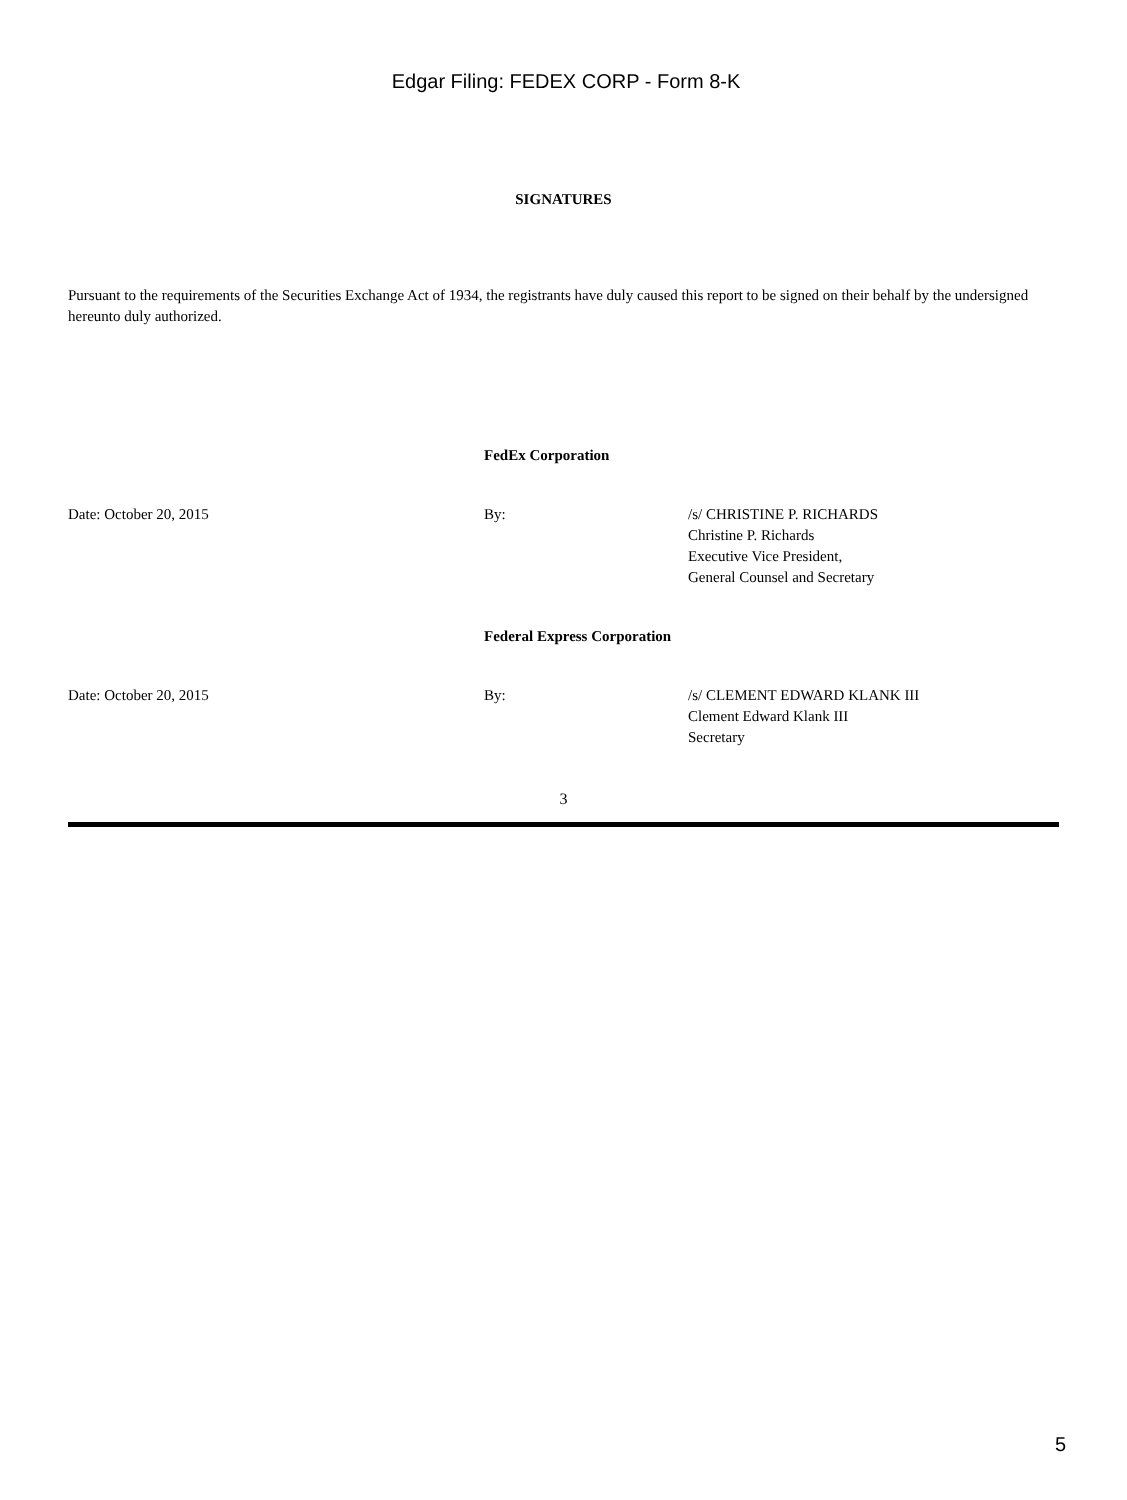Edgar Filing: FEDEX CORP - Form 8-K
SIGNATURES
Pursuant to the requirements of the Securities Exchange Act of 1934, the registrants have duly caused this report to be signed on their behalf by the undersigned hereunto duly authorized.
FedEx Corporation
Date: October 20, 2015 By: /s/ CHRISTINE P. RICHARDS
Christine P. Richards
Executive Vice President,
General Counsel and Secretary
Federal Express Corporation
Date: October 20, 2015 By: /s/ CLEMENT EDWARD KLANK III
Clement Edward Klank III
Secretary
3
5